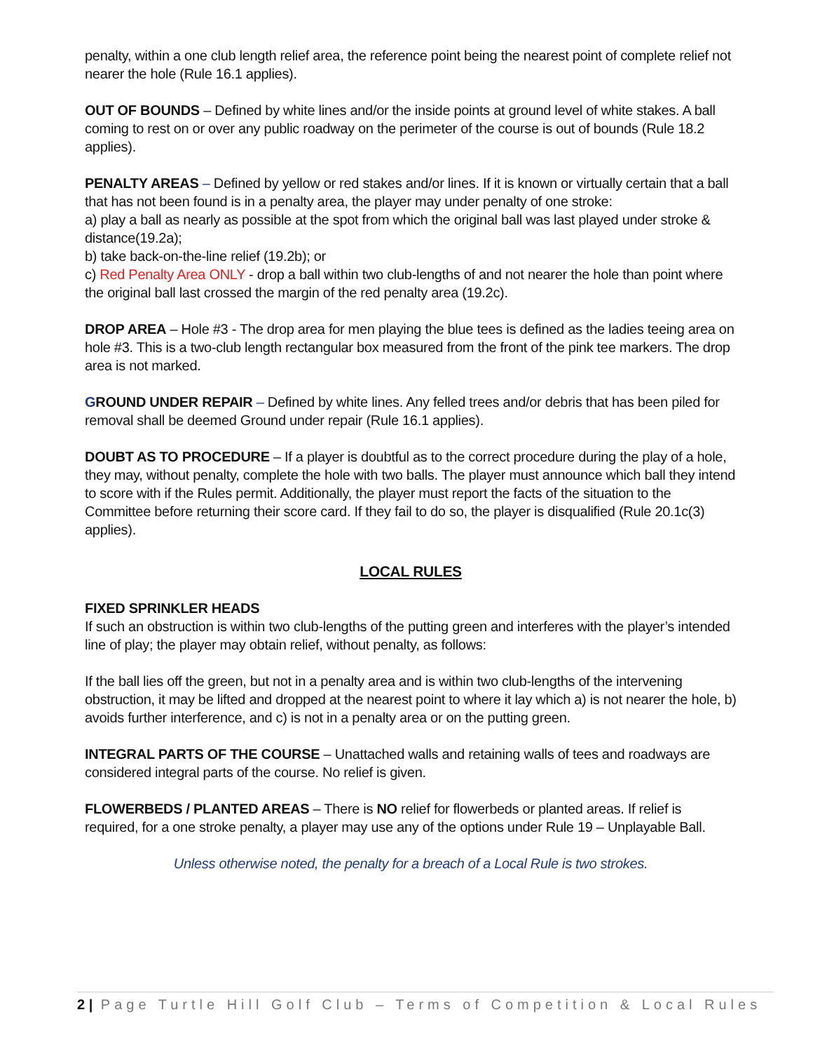penalty, within a one club length relief area, the reference point being the nearest point of complete relief not nearer the hole (Rule 16.1 applies).
OUT OF BOUNDS – Defined by white lines and/or the inside points at ground level of white stakes. A ball coming to rest on or over any public roadway on the perimeter of the course is out of bounds (Rule 18.2 applies).
PENALTY AREAS – Defined by yellow or red stakes and/or lines. If it is known or virtually certain that a ball that has not been found is in a penalty area, the player may under penalty of one stroke:
a) play a ball as nearly as possible at the spot from which the original ball was last played under stroke & distance(19.2a);
b) take back-on-the-line relief (19.2b); or
c) Red Penalty Area ONLY - drop a ball within two club-lengths of and not nearer the hole than point where the original ball last crossed the margin of the red penalty area (19.2c).
DROP AREA – Hole #3 - The drop area for men playing the blue tees is defined as the ladies teeing area on hole #3. This is a two-club length rectangular box measured from the front of the pink tee markers. The drop area is not marked.
GROUND UNDER REPAIR – Defined by white lines. Any felled trees and/or debris that has been piled for removal shall be deemed Ground under repair (Rule 16.1 applies).
DOUBT AS TO PROCEDURE – If a player is doubtful as to the correct procedure during the play of a hole, they may, without penalty, complete the hole with two balls. The player must announce which ball they intend to score with if the Rules permit. Additionally, the player must report the facts of the situation to the Committee before returning their score card. If they fail to do so, the player is disqualified (Rule 20.1c(3) applies).
LOCAL RULES
FIXED SPRINKLER HEADS
If such an obstruction is within two club-lengths of the putting green and interferes with the player’s intended line of play; the player may obtain relief, without penalty, as follows:
If the ball lies off the green, but not in a penalty area and is within two club-lengths of the intervening obstruction, it may be lifted and dropped at the nearest point to where it lay which a) is not nearer the hole, b) avoids further interference, and c) is not in a penalty area or on the putting green.
INTEGRAL PARTS OF THE COURSE – Unattached walls and retaining walls of tees and roadways are considered integral parts of the course. No relief is given.
FLOWERBEDS / PLANTED AREAS – There is NO relief for flowerbeds or planted areas. If relief is required, for a one stroke penalty, a player may use any of the options under Rule 19 – Unplayable Ball.
Unless otherwise noted, the penalty for a breach of a Local Rule is two strokes.
2 | Page Turtle Hill Golf Club – Terms of Competition & Local Rules